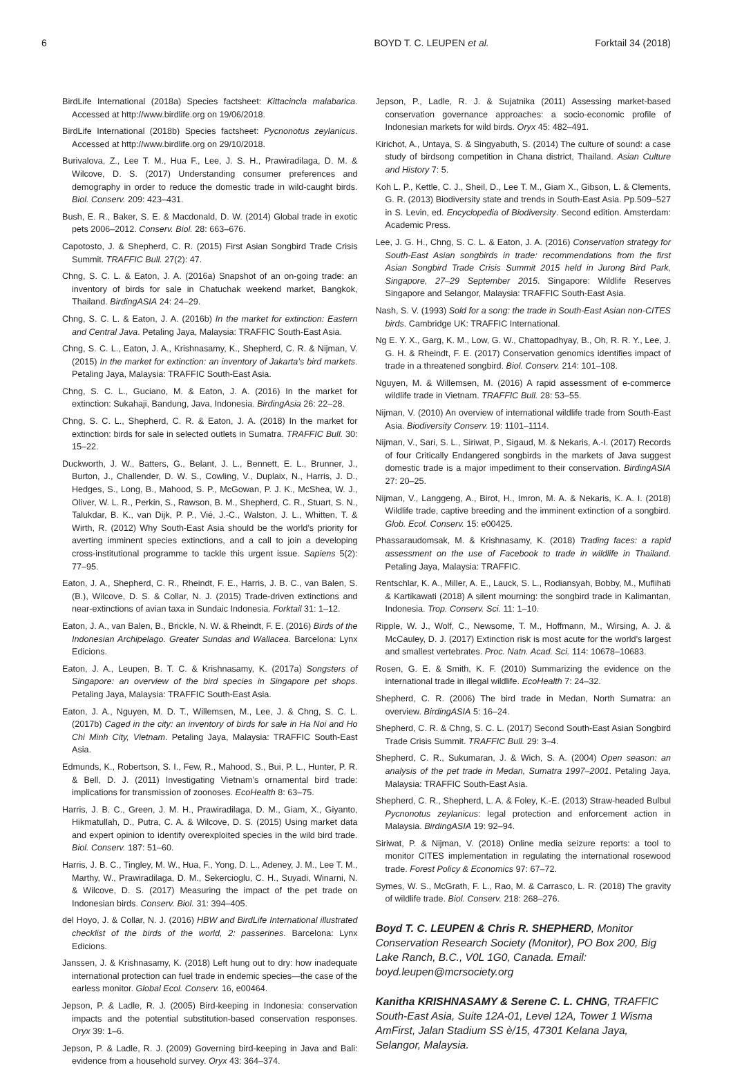6 BOYD T. C. LEUPEN et al. Forktail 34 (2018)
BirdLife International (2018a) Species factsheet: Kittacincla malabarica. Accessed at http://www.birdlife.org on 19/06/2018.
BirdLife International (2018b) Species factsheet: Pycnonotus zeylanicus. Accessed at http://www.birdlife.org on 29/10/2018.
Burivalova, Z., Lee T. M., Hua F., Lee, J. S. H., Prawiradilaga, D. M. & Wilcove, D. S. (2017) Understanding consumer preferences and demography in order to reduce the domestic trade in wild-caught birds. Biol. Conserv. 209: 423–431.
Bush, E. R., Baker, S. E. & Macdonald, D. W. (2014) Global trade in exotic pets 2006–2012. Conserv. Biol. 28: 663–676.
Capotosto, J. & Shepherd, C. R. (2015) First Asian Songbird Trade Crisis Summit. TRAFFIC Bull. 27(2): 47.
Chng, S. C. L. & Eaton, J. A. (2016a) Snapshot of an on-going trade: an inventory of birds for sale in Chatuchak weekend market, Bangkok, Thailand. BirdingASIA 24: 24–29.
Chng, S. C. L. & Eaton, J. A. (2016b) In the market for extinction: Eastern and Central Java. Petaling Jaya, Malaysia: TRAFFIC South-East Asia.
Chng, S. C. L., Eaton, J. A., Krishnasamy, K., Shepherd, C. R. & Nijman, V. (2015) In the market for extinction: an inventory of Jakarta’s bird markets. Petaling Jaya, Malaysia: TRAFFIC South-East Asia.
Chng, S. C. L., Guciano, M. & Eaton, J. A. (2016) In the market for extinction: Sukahaji, Bandung, Java, Indonesia. BirdingAsia 26: 22–28.
Chng, S. C. L., Shepherd, C. R. & Eaton, J. A. (2018) In the market for extinction: birds for sale in selected outlets in Sumatra. TRAFFIC Bull. 30: 15–22.
Duckworth, J. W., Batters, G., Belant, J. L., Bennett, E. L., Brunner, J., Burton, J., Challender, D. W. S., Cowling, V., Duplaix, N., Harris, J. D., Hedges, S., Long, B., Mahood, S. P., McGowan, P. J. K., McShea, W. J., Oliver, W. L. R., Perkin, S., Rawson, B. M., Shepherd, C. R., Stuart, S. N., Talukdar, B. K., van Dijk, P. P., Vié, J.-C., Walston, J. L., Whitten, T. & Wirth, R. (2012) Why South-East Asia should be the world’s priority for averting imminent species extinctions, and a call to join a developing cross-institutional programme to tackle this urgent issue. Sapiens 5(2): 77–95.
Eaton, J. A., Shepherd, C. R., Rheindt, F. E., Harris, J. B. C., van Balen, S. (B.), Wilcove, D. S. & Collar, N. J. (2015) Trade-driven extinctions and near-extinctions of avian taxa in Sundaic Indonesia. Forktail 31: 1–12.
Eaton, J. A., van Balen, B., Brickle, N. W. & Rheindt, F. E. (2016) Birds of the Indonesian Archipelago. Greater Sundas and Wallacea. Barcelona: Lynx Edicions.
Eaton, J. A., Leupen, B. T. C. & Krishnasamy, K. (2017a) Songsters of Singapore: an overview of the bird species in Singapore pet shops. Petaling Jaya, Malaysia: TRAFFIC South-East Asia.
Eaton, J. A., Nguyen, M. D. T., Willemsen, M., Lee, J. & Chng, S. C. L. (2017b) Caged in the city: an inventory of birds for sale in Ha Noi and Ho Chi Minh City, Vietnam. Petaling Jaya, Malaysia: TRAFFIC South-East Asia.
Edmunds, K., Robertson, S. I., Few, R., Mahood, S., Bui, P. L., Hunter, P. R. & Bell, D. J. (2011) Investigating Vietnam’s ornamental bird trade: implications for transmission of zoonoses. EcoHealth 8: 63–75.
Harris, J. B. C., Green, J. M. H., Prawiradilaga, D. M., Giam, X., Giyanto, Hikmatullah, D., Putra, C. A. & Wilcove, D. S. (2015) Using market data and expert opinion to identify overexploited species in the wild bird trade. Biol. Conserv. 187: 51–60.
Harris, J. B. C., Tingley, M. W., Hua, F., Yong, D. L., Adeney, J. M., Lee T. M., Marthy, W., Prawiradilaga, D. M., Sekercioglu, C. H., Suyadi, Winarni, N. & Wilcove, D. S. (2017) Measuring the impact of the pet trade on Indonesian birds. Conserv. Biol. 31: 394–405.
del Hoyo, J. & Collar, N. J. (2016) HBW and BirdLife International illustrated checklist of the birds of the world, 2: passerines. Barcelona: Lynx Edicions.
Janssen, J. & Krishnasamy, K. (2018) Left hung out to dry: how inadequate international protection can fuel trade in endemic species—the case of the earless monitor. Global Ecol. Conserv. 16, e00464.
Jepson, P. & Ladle, R. J. (2005) Bird-keeping in Indonesia: conservation impacts and the potential substitution-based conservation responses. Oryx 39: 1–6.
Jepson, P. & Ladle, R. J. (2009) Governing bird-keeping in Java and Bali: evidence from a household survey. Oryx 43: 364–374.
Jepson, P., Ladle, R. J. & Sujatnika (2011) Assessing market-based conservation governance approaches: a socio-economic profile of Indonesian markets for wild birds. Oryx 45: 482–491.
Kirichot, A., Untaya, S. & Singyabuth, S. (2014) The culture of sound: a case study of birdsong competition in Chana district, Thailand. Asian Culture and History 7: 5.
Koh L. P., Kettle, C. J., Sheil, D., Lee T. M., Giam X., Gibson, L. & Clements, G. R. (2013) Biodiversity state and trends in South-East Asia. Pp.509–527 in S. Levin, ed. Encyclopedia of Biodiversity. Second edition. Amsterdam: Academic Press.
Lee, J. G. H., Chng, S. C. L. & Eaton, J. A. (2016) Conservation strategy for South-East Asian songbirds in trade: recommendations from the first Asian Songbird Trade Crisis Summit 2015 held in Jurong Bird Park, Singapore, 27–29 September 2015. Singapore: Wildlife Reserves Singapore and Selangor, Malaysia: TRAFFIC South-East Asia.
Nash, S. V. (1993) Sold for a song: the trade in South-East Asian non-CITES birds. Cambridge UK: TRAFFIC International.
Ng E. Y. X., Garg, K. M., Low, G. W., Chattopadhyay, B., Oh, R. R. Y., Lee, J. G. H. & Rheindt, F. E. (2017) Conservation genomics identifies impact of trade in a threatened songbird. Biol. Conserv. 214: 101–108.
Nguyen, M. & Willemsen, M. (2016) A rapid assessment of e-commerce wildlife trade in Vietnam. TRAFFIC Bull. 28: 53–55.
Nijman, V. (2010) An overview of international wildlife trade from South-East Asia. Biodiversity Conserv. 19: 1101–1114.
Nijman, V., Sari, S. L., Siriwat, P., Sigaud, M. & Nekaris, A.-I. (2017) Records of four Critically Endangered songbirds in the markets of Java suggest domestic trade is a major impediment to their conservation. BirdingASIA 27: 20–25.
Nijman, V., Langgeng, A., Birot, H., Imron, M. A. & Nekaris, K. A. I. (2018) Wildlife trade, captive breeding and the imminent extinction of a songbird. Glob. Ecol. Conserv. 15: e00425.
Phassaraudomsak, M. & Krishnasamy, K. (2018) Trading faces: a rapid assessment on the use of Facebook to trade in wildlife in Thailand. Petaling Jaya, Malaysia: TRAFFIC.
Rentschlar, K. A., Miller, A. E., Lauck, S. L., Rodiansyah, Bobby, M., Muflihati & Kartikawati (2018) A silent mourning: the songbird trade in Kalimantan, Indonesia. Trop. Conserv. Sci. 11: 1–10.
Ripple, W. J., Wolf, C., Newsome, T. M., Hoffmann, M., Wirsing, A. J. & McCauley, D. J. (2017) Extinction risk is most acute for the world’s largest and smallest vertebrates. Proc. Natn. Acad. Sci. 114: 10678–10683.
Rosen, G. E. & Smith, K. F. (2010) Summarizing the evidence on the international trade in illegal wildlife. EcoHealth 7: 24–32.
Shepherd, C. R. (2006) The bird trade in Medan, North Sumatra: an overview. BirdingASIA 5: 16–24.
Shepherd, C. R. & Chng, S. C. L. (2017) Second South-East Asian Songbird Trade Crisis Summit. TRAFFIC Bull. 29: 3–4.
Shepherd, C. R., Sukumaran, J. & Wich, S. A. (2004) Open season: an analysis of the pet trade in Medan, Sumatra 1997–2001. Petaling Jaya, Malaysia: TRAFFIC South-East Asia.
Shepherd, C. R., Shepherd, L. A. & Foley, K.-E. (2013) Straw-headed Bulbul Pycnonotus zeylanicus: legal protection and enforcement action in Malaysia. BirdingASIA 19: 92–94.
Siriwat, P. & Nijman, V. (2018) Online media seizure reports: a tool to monitor CITES implementation in regulating the international rosewood trade. Forest Policy & Economics 97: 67–72.
Symes, W. S., McGrath, F. L., Rao, M. & Carrasco, L. R. (2018) The gravity of wildlife trade. Biol. Conserv. 218: 268–276.
Boyd T. C. LEUPEN & Chris R. SHEPHERD, Monitor Conservation Research Society (Monitor), PO Box 200, Big Lake Ranch, B.C., V0L 1G0, Canada. Email: boyd.leupen@mcrsociety.org
Kanitha KRISHNASAMY & Serene C. L. CHNG, TRAFFIC South-East Asia, Suite 12A-01, Level 12A, Tower 1 Wisma AmFirst, Jalan Stadium SS è/15, 47301 Kelana Jaya, Selangor, Malaysia.